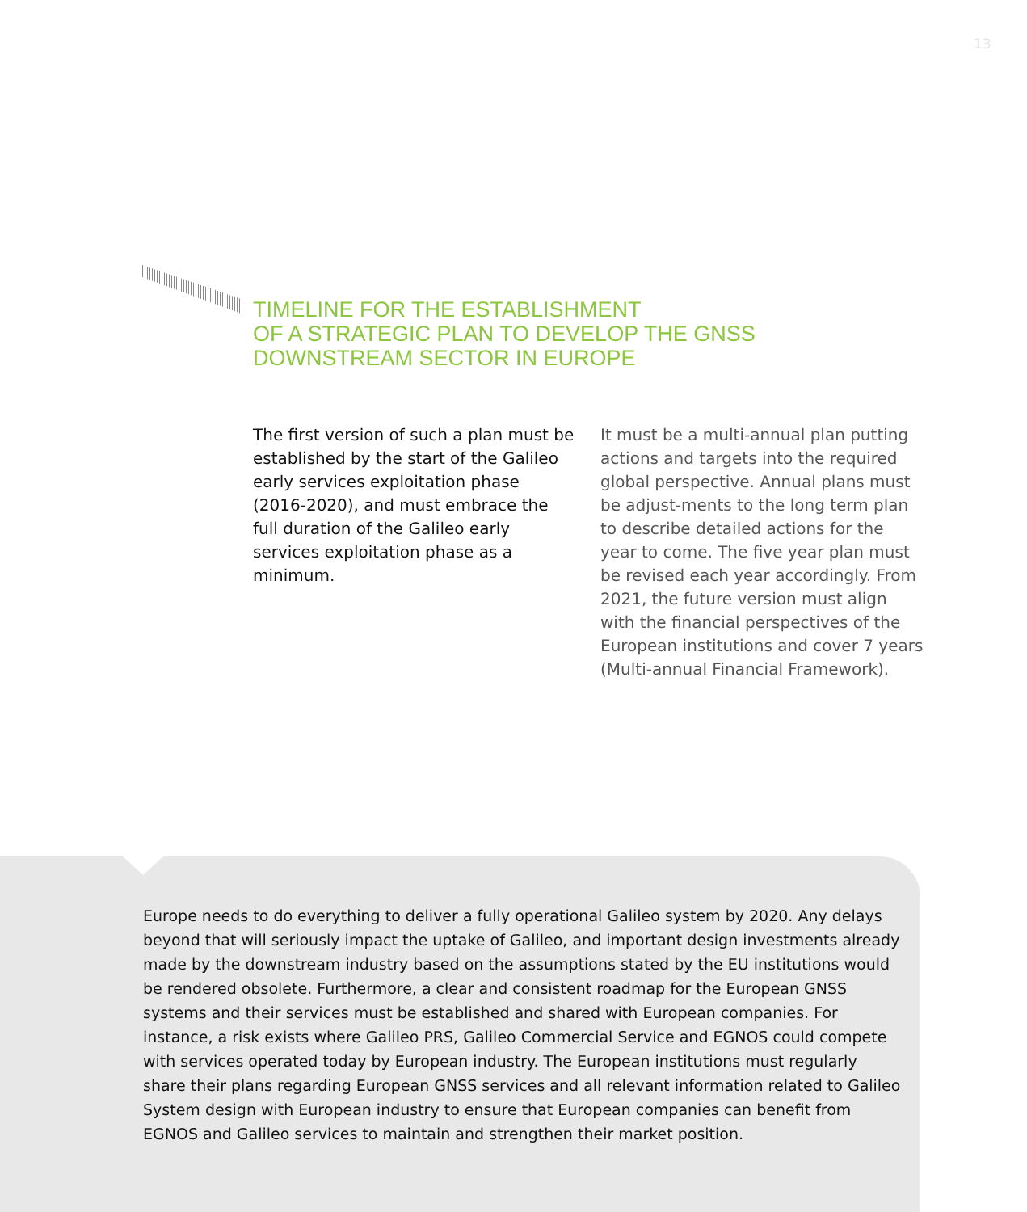13
TIMELINE FOR THE ESTABLISHMENT
OF A STRATEGIC PLAN TO DEVELOP THE GNSS
DOWNSTREAM SECTOR IN EUROPE
The first version of such a plan must be established by the start of the Galileo early services exploitation phase (2016-2020), and must embrace the full duration of the Galileo early services exploitation phase as a minimum.
It must be a multi-annual plan putting actions and targets into the required global perspective. Annual plans must be adjust-ments to the long term plan to describe detailed actions for the year to come. The five year plan must be revised each year accordingly. From 2021, the future version must align with the financial perspectives of the European institutions and cover 7 years (Multi-annual Financial Framework).
Europe needs to do everything to deliver a fully operational Galileo system by 2020. Any delays beyond that will seriously impact the uptake of Galileo, and important design investments already made by the downstream industry based on the assumptions stated by the EU institutions would be rendered obsolete. Furthermore, a clear and consistent roadmap for the European GNSS systems and their services must be established and shared with European companies. For instance, a risk exists where Galileo PRS, Galileo Commercial Service and EGNOS could compete with services operated today by European industry. The European institutions must regularly share their plans regarding European GNSS services and all relevant information related to Galileo System design with European industry to ensure that European companies can benefit from EGNOS and Galileo services to maintain and strengthen their market position.